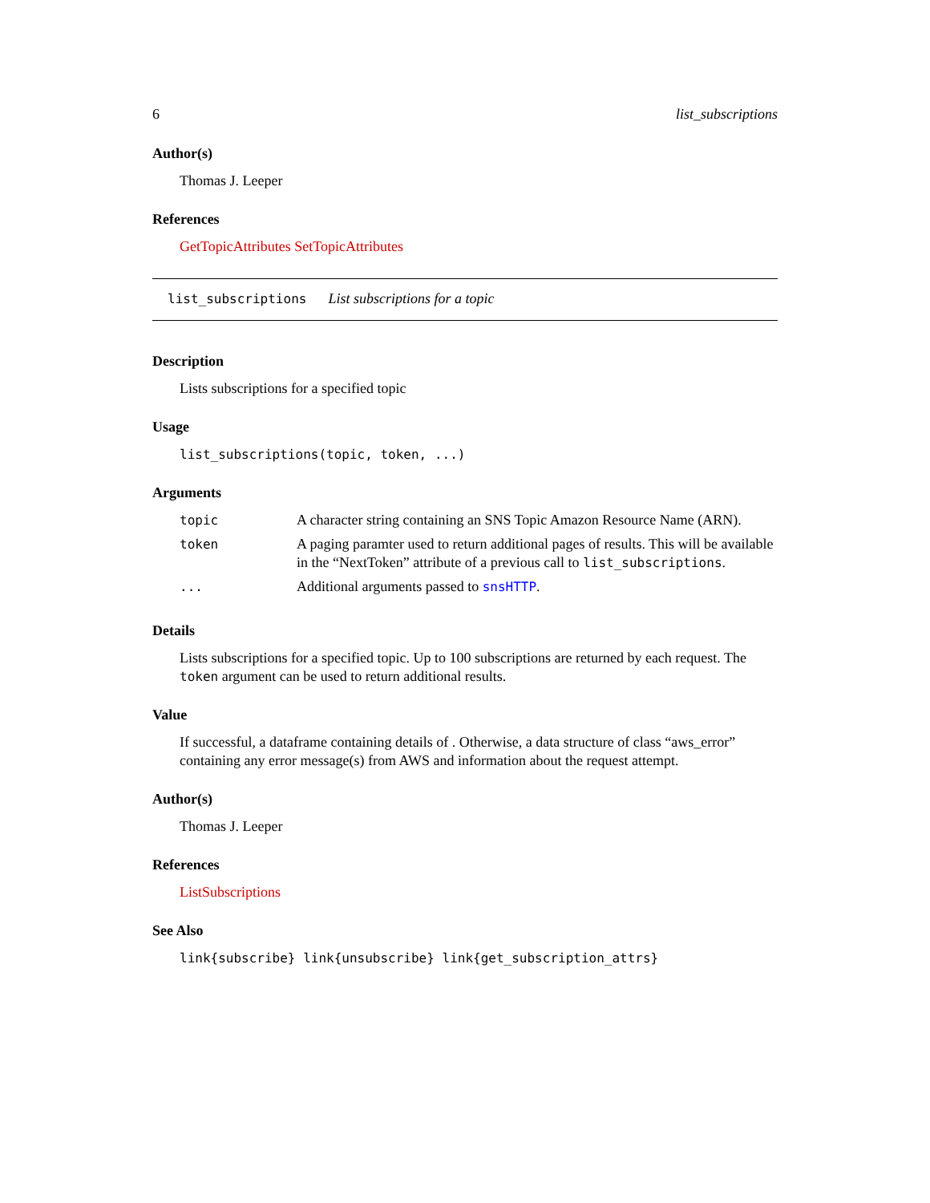6 list_subscriptions
Author(s)
Thomas J. Leeper
References
GetTopicAttributes SetTopicAttributes
list_subscriptions List subscriptions for a topic
Description
Lists subscriptions for a specified topic
Usage
list_subscriptions(topic, token, ...)
Arguments
| topic | A character string containing an SNS Topic Amazon Resource Name (ARN). |
| token | A paging paramter used to return additional pages of results. This will be available in the “NextToken” attribute of a previous call to list_subscriptions . |
| ... | Additional arguments passed to snsHTTP . |
Details
Lists subscriptions for a specified topic. Up to 100 subscriptions are returned by each request. The token argument can be used to return additional results.
Value
If successful, a dataframe containing details of . Otherwise, a data structure of class “aws_error” containing any error message(s) from AWS and information about the request attempt.
Author(s)
Thomas J. Leeper
References
ListSubscriptions
See Also
link{subscribe} link{unsubscribe} link{get_subscription_attrs}